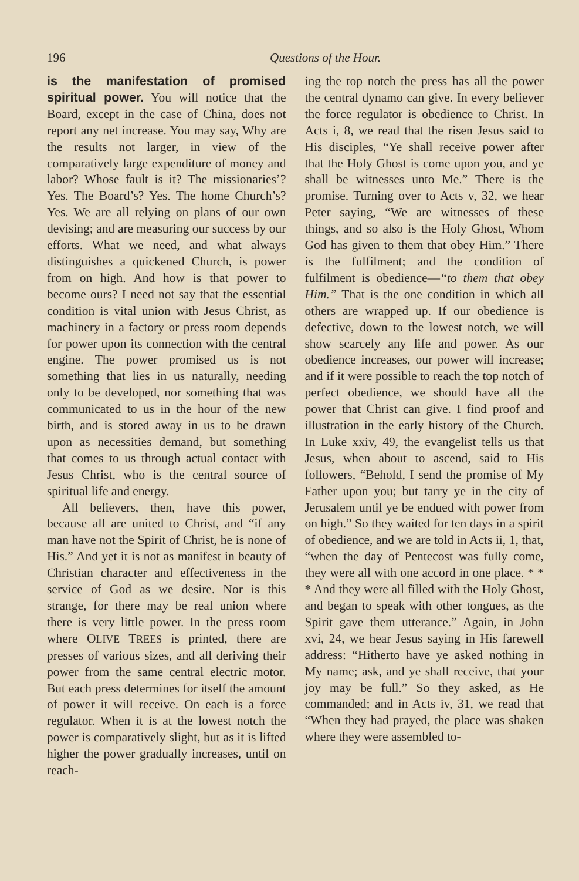196 Questions of the Hour.
is the manifestation of promised spiritual power. You will notice that the Board, except in the case of China, does not report any net increase. You may say, Why are the results not larger, in view of the comparatively large expenditure of money and labor? Whose fault is it? The missionaries’? Yes. The Board’s? Yes. The home Church’s? Yes. We are all relying on plans of our own devising; and are measuring our success by our efforts. What we need, and what always distinguishes a quickened Church, is power from on high. And how is that power to become ours? I need not say that the essential condition is vital union with Jesus Christ, as machinery in a factory or press room depends for power upon its connection with the central engine. The power promised us is not something that lies in us naturally, needing only to be developed, nor something that was communicated to us in the hour of the new birth, and is stored away in us to be drawn upon as necessities demand, but something that comes to us through actual contact with Jesus Christ, who is the central source of spiritual life and energy.
All believers, then, have this power, because all are united to Christ, and “if any man have not the Spirit of Christ, he is none of His.” And yet it is not as manifest in beauty of Christian character and effectiveness in the service of God as we desire. Nor is this strange, for there may be real union where there is very little power. In the press room where OLIVE TREES is printed, there are presses of various sizes, and all deriving their power from the same central electric motor. But each press determines for itself the amount of power it will receive. On each is a force regulator. When it is at the lowest notch the power is comparatively slight, but as it is lifted higher the power gradually increases, until on reach-
ing the top notch the press has all the power the central dynamo can give. In every believer the force regulator is obedience to Christ. In Acts i, 8, we read that the risen Jesus said to His disciples, “Ye shall receive power after that the Holy Ghost is come upon you, and ye shall be witnesses unto Me.” There is the promise. Turning over to Acts v, 32, we hear Peter saying, “We are witnesses of these things, and so also is the Holy Ghost, Whom God has given to them that obey Him.” There is the fulfilment; and the condition of fulfilment is obedience—“to them that obey Him.” That is the one condition in which all others are wrapped up. If our obedience is defective, down to the lowest notch, we will show scarcely any life and power. As our obedience increases, our power will increase; and if it were possible to reach the top notch of perfect obedience, we should have all the power that Christ can give. I find proof and illustration in the early history of the Church. In Luke xxiv, 49, the evangelist tells us that Jesus, when about to ascend, said to His followers, “Behold, I send the promise of My Father upon you; but tarry ye in the city of Jerusalem until ye be endued with power from on high.” So they waited for ten days in a spirit of obedience, and we are told in Acts ii, 1, that, “when the day of Pentecost was fully come, they were all with one accord in one place. * * * And they were all filled with the Holy Ghost, and began to speak with other tongues, as the Spirit gave them utterance.” Again, in John xvi, 24, we hear Jesus saying in His farewell address: “Hitherto have ye asked nothing in My name; ask, and ye shall receive, that your joy may be full.” So they asked, as He commanded; and in Acts iv, 31, we read that “When they had prayed, the place was shaken where they were assembled to-